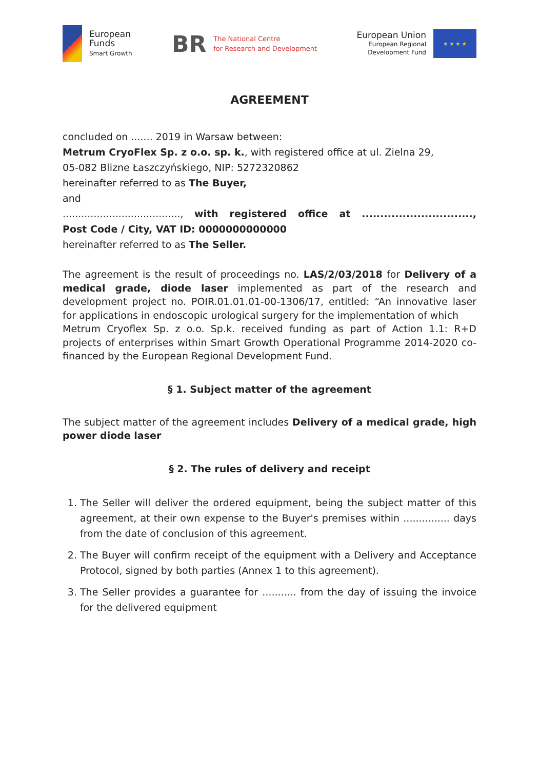European
Funds
Smart Growth
BR
The National Centre
for Research and Development
European Union
European Regional
Development Fund
★ ★ ★ ★
AGREEMENT
concluded on ....... 2019 in Warsaw between:
Metrum CryoFlex Sp. z o.o. sp. k., with registered office at ul. Zielna 29,
05-082 Blizne Łaszczyńskiego, NIP: 5272320862
hereinafter referred to as The Buyer,
and
......................................, with registered office at ..............................,
Post Code / City, VAT ID: 0000000000000
hereinafter referred to as The Seller.
The agreement is the result of proceedings no. LAS/2/03/2018 for Delivery of a medical grade, diode laser implemented as part of the research and development project no. POIR.01.01.01-00-1306/17, entitled: “An innovative laser for applications in endoscopic urological surgery for the implementation of which
Metrum Cryoflex Sp. z o.o. Sp.k. received funding as part of Action 1.1: R+D projects of enterprises within Smart Growth Operational Programme 2014-2020 co-financed by the European Regional Development Fund.
§ 1. Subject matter of the agreement
The subject matter of the agreement includes Delivery of a medical grade, high power diode laser
§ 2. The rules of delivery and receipt
1. The Seller will deliver the ordered equipment, being the subject matter of this agreement, at their own expense to the Buyer's premises within ............... days from the date of conclusion of this agreement.
2. The Buyer will confirm receipt of the equipment with a Delivery and Acceptance Protocol, signed by both parties (Annex 1 to this agreement).
3. The Seller provides a guarantee for ........... from the day of issuing the invoice for the delivered equipment